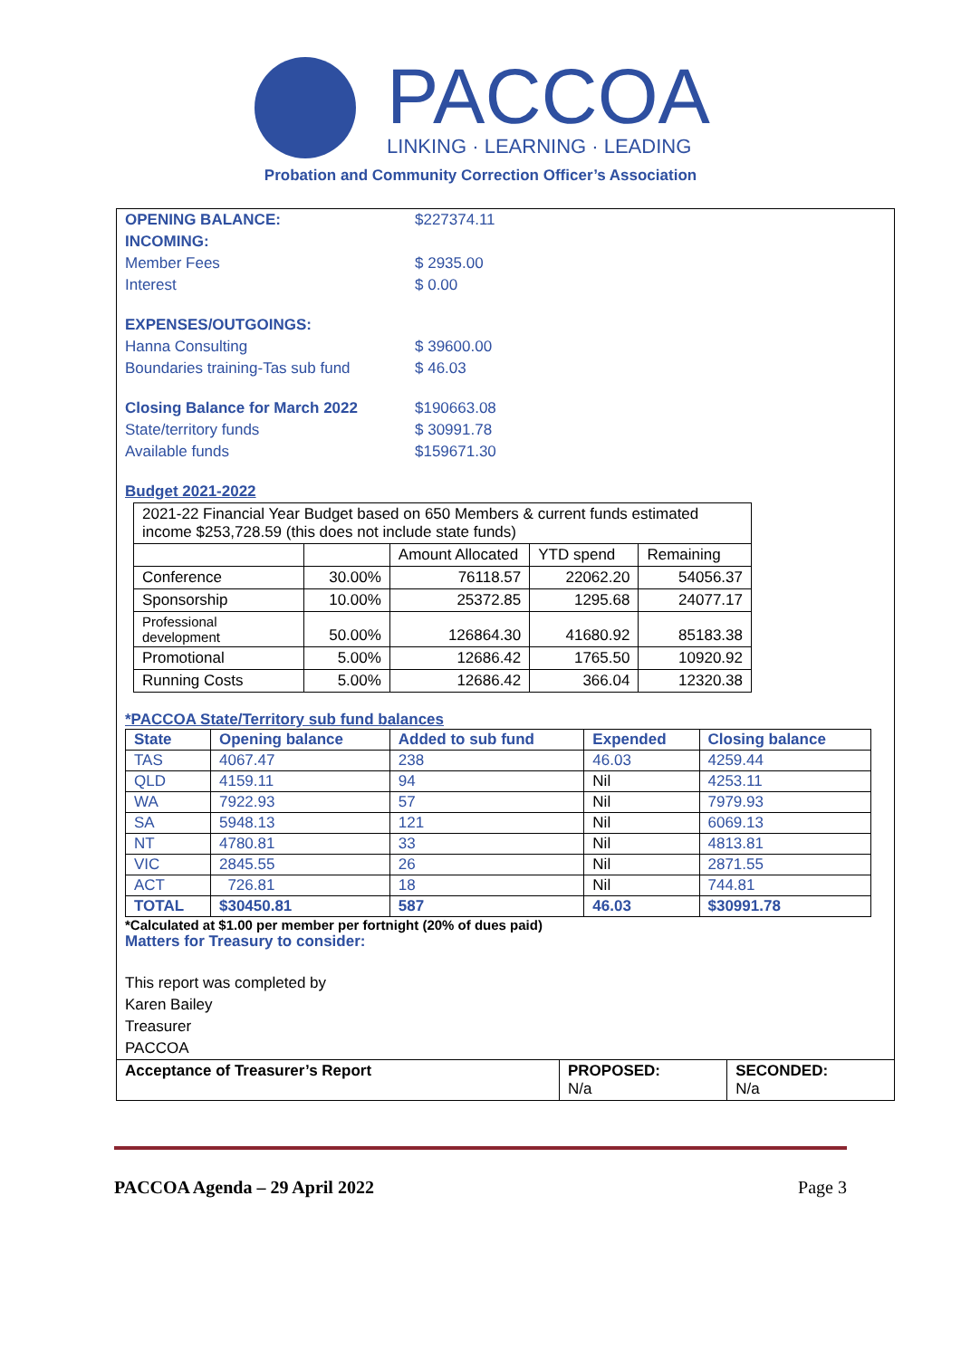PACCOA
LINKING · LEARNING · LEADING
Probation and Community Correction Officer’s Association
OPENING BALANCE: $227374.11
INCOMING:
Member Fees $ 2935.00
Interest $ 0.00
EXPENSES/OUTGOINGS:
Hanna Consulting $ 39600.00
Boundaries training-Tas sub fund $ 46.03
Closing Balance for March 2022 $190663.08
State/territory funds $ 30991.78
Available funds $159671.30
Budget 2021-2022
| 2021-22 Financial Year Budget based on 650 Members & current funds estimated income $253,728.59 (this does not include state funds) | | | | |
| | | Amount Allocated | YTD spend | Remaining |
| Conference | 30.00% | 76118.57 | 22062.20 | 54056.37 |
| Sponsorship | 10.00% | 25372.85 | 1295.68 | 24077.17 |
| Professional development | 50.00% | 126864.30 | 41680.92 | 85183.38 |
| Promotional | 5.00% | 12686.42 | 1765.50 | 10920.92 |
| Running Costs | 5.00% | 12686.42 | 366.04 | 12320.38 |
*PACCOA State/Territory sub fund balances
| State | Opening balance | Added to sub fund | Expended | Closing balance |
| --- | --- | --- | --- | --- |
| TAS | 4067.47 | 238 | 46.03 | 4259.44 |
| QLD | 4159.11 | 94 | Nil | 4253.11 |
| WA | 7922.93 | 57 | Nil | 7979.93 |
| SA | 5948.13 | 121 | Nil | 6069.13 |
| NT | 4780.81 | 33 | Nil | 4813.81 |
| VIC | 2845.55 | 26 | Nil | 2871.55 |
| ACT | 726.81 | 18 | Nil | 744.81 |
| TOTAL | $30450.81 | 587 | 46.03 | $30991.78 |
*Calculated at $1.00 per member per fortnight (20% of dues paid)
Matters for Treasury to consider:
This report was completed by
Karen Bailey
Treasurer
PACCOA
| Acceptance of Treasurer’s Report | PROPOSED: N/a | SECONDED: N/a |
PACCOA Agenda – 29 April 2022 Page 3